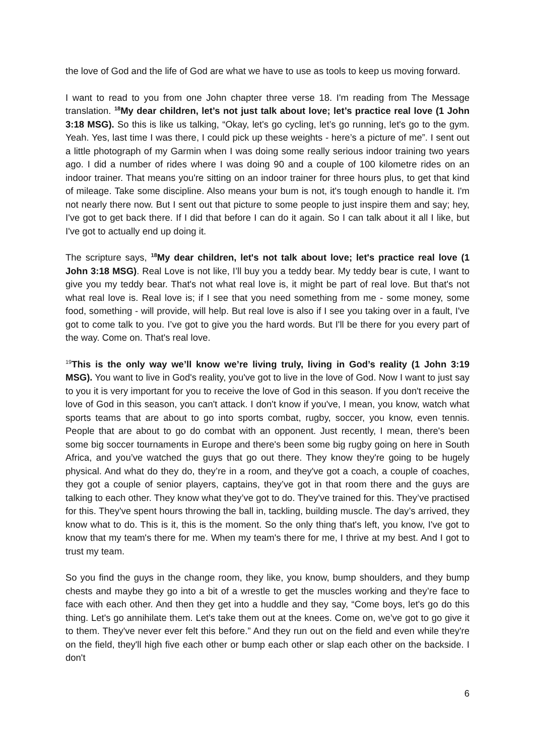the love of God and the life of God are what we have to use as tools to keep us moving forward.
I want to read to you from one John chapter three verse 18. I'm reading from The Message translation. <sup>18</sup>My dear children, let’s not just talk about love; let’s practice real love (1 John 3:18 MSG). So this is like us talking, “Okay, let's go cycling, let’s go running, let's go to the gym. Yeah. Yes, last time I was there, I could pick up these weights - here’s a picture of me”. I sent out a little photograph of my Garmin when I was doing some really serious indoor training two years ago. I did a number of rides where I was doing 90 and a couple of 100 kilometre rides on an indoor trainer. That means you're sitting on an indoor trainer for three hours plus, to get that kind of mileage. Take some discipline. Also means your bum is not, it's tough enough to handle it. I'm not nearly there now. But I sent out that picture to some people to just inspire them and say; hey, I've got to get back there. If I did that before I can do it again. So I can talk about it all I like, but I've got to actually end up doing it.
The scripture says, <sup>18</sup>My dear children, let's not talk about love; let's practice real love (1 John 3:18 MSG). Real Love is not like, I’ll buy you a teddy bear. My teddy bear is cute, I want to give you my teddy bear. That's not what real love is, it might be part of real love. But that's not what real love is. Real love is; if I see that you need something from me - some money, some food, something - will provide, will help. But real love is also if I see you taking over in a fault, I've got to come talk to you. I’ve got to give you the hard words. But I'll be there for you every part of the way. Come on. That's real love.
<sup>19</sup> This is the only way we’ll know we’re living truly, living in God’s reality (1 John 3:19 MSG). You want to live in God's reality, you've got to live in the love of God. Now I want to just say to you it is very important for you to receive the love of God in this season. If you don't receive the love of God in this season, you can't attack. I don't know if you've, I mean, you know, watch what sports teams that are about to go into sports combat, rugby, soccer, you know, even tennis. People that are about to go do combat with an opponent. Just recently, I mean, there's been some big soccer tournaments in Europe and there's been some big rugby going on here in South Africa, and you’ve watched the guys that go out there. They know they're going to be hugely physical. And what do they do, they’re in a room, and they've got a coach, a couple of coaches, they got a couple of senior players, captains, they’ve got in that room there and the guys are talking to each other. They know what they’ve got to do. They've trained for this. They’ve practised for this. They've spent hours throwing the ball in, tackling, building muscle. The day’s arrived, they know what to do. This is it, this is the moment. So the only thing that's left, you know, I've got to know that my team's there for me. When my team's there for me, I thrive at my best. And I got to trust my team.
So you find the guys in the change room, they like, you know, bump shoulders, and they bump chests and maybe they go into a bit of a wrestle to get the muscles working and they’re face to face with each other. And then they get into a huddle and they say, “Come boys, let's go do this thing. Let's go annihilate them. Let's take them out at the knees. Come on, we’ve got to go give it to them. They've never ever felt this before.” And they run out on the field and even while they're on the field, they'll high five each other or bump each other or slap each other on the backside. I don't
6